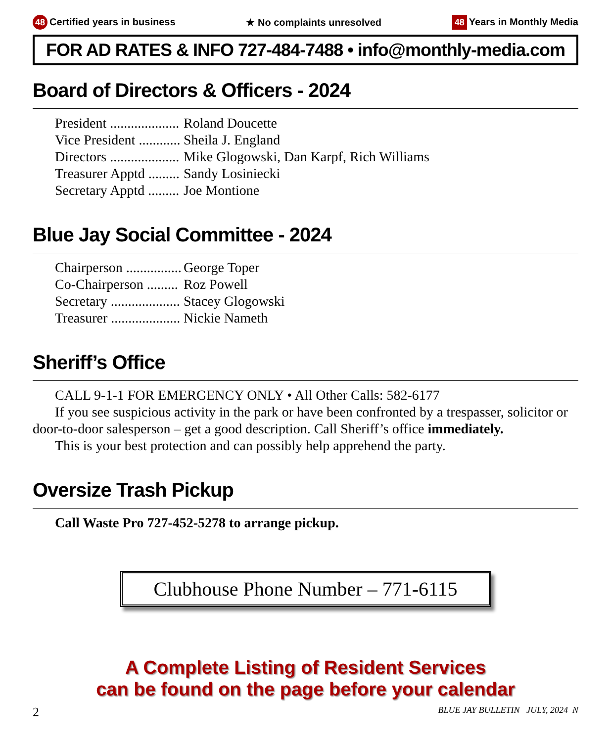48 Certified years in business ★ No complaints unresolved 48 Years in Monthly Media
FOR AD RATES & INFO 727-484-7488 • info@monthly-media.com
Board of Directors & Officers - 2024
President .................... Roland Doucette
Vice President ............ Sheila J. England
Directors .................... Mike Glogowski, Dan Karpf, Rich Williams
Treasurer Apptd ......... Sandy Losiniecki
Secretary Apptd ......... Joe Montione
Blue Jay Social Committee - 2024
Chairperson ................ George Toper
Co-Chairperson ......... Roz Powell
Secretary .................... Stacey Glogowski
Treasurer .................... Nickie Nameth
Sheriff’s Office
CALL 9-1-1 FOR EMERGENCY ONLY • All Other Calls: 582-6177
If you see suspicious activity in the park or have been confronted by a trespasser, solicitor or door-to-door salesperson – get a good description. Call Sheriff’s office immediately.
This is your best protection and can possibly help apprehend the party.
Oversize Trash Pickup
Call Waste Pro 727-452-5278 to arrange pickup.
Clubhouse Phone Number – 771-6115
A Complete Listing of Resident Services
can be found on the page before your calendar
2 BLUE JAY BULLETIN JULY, 2024 N